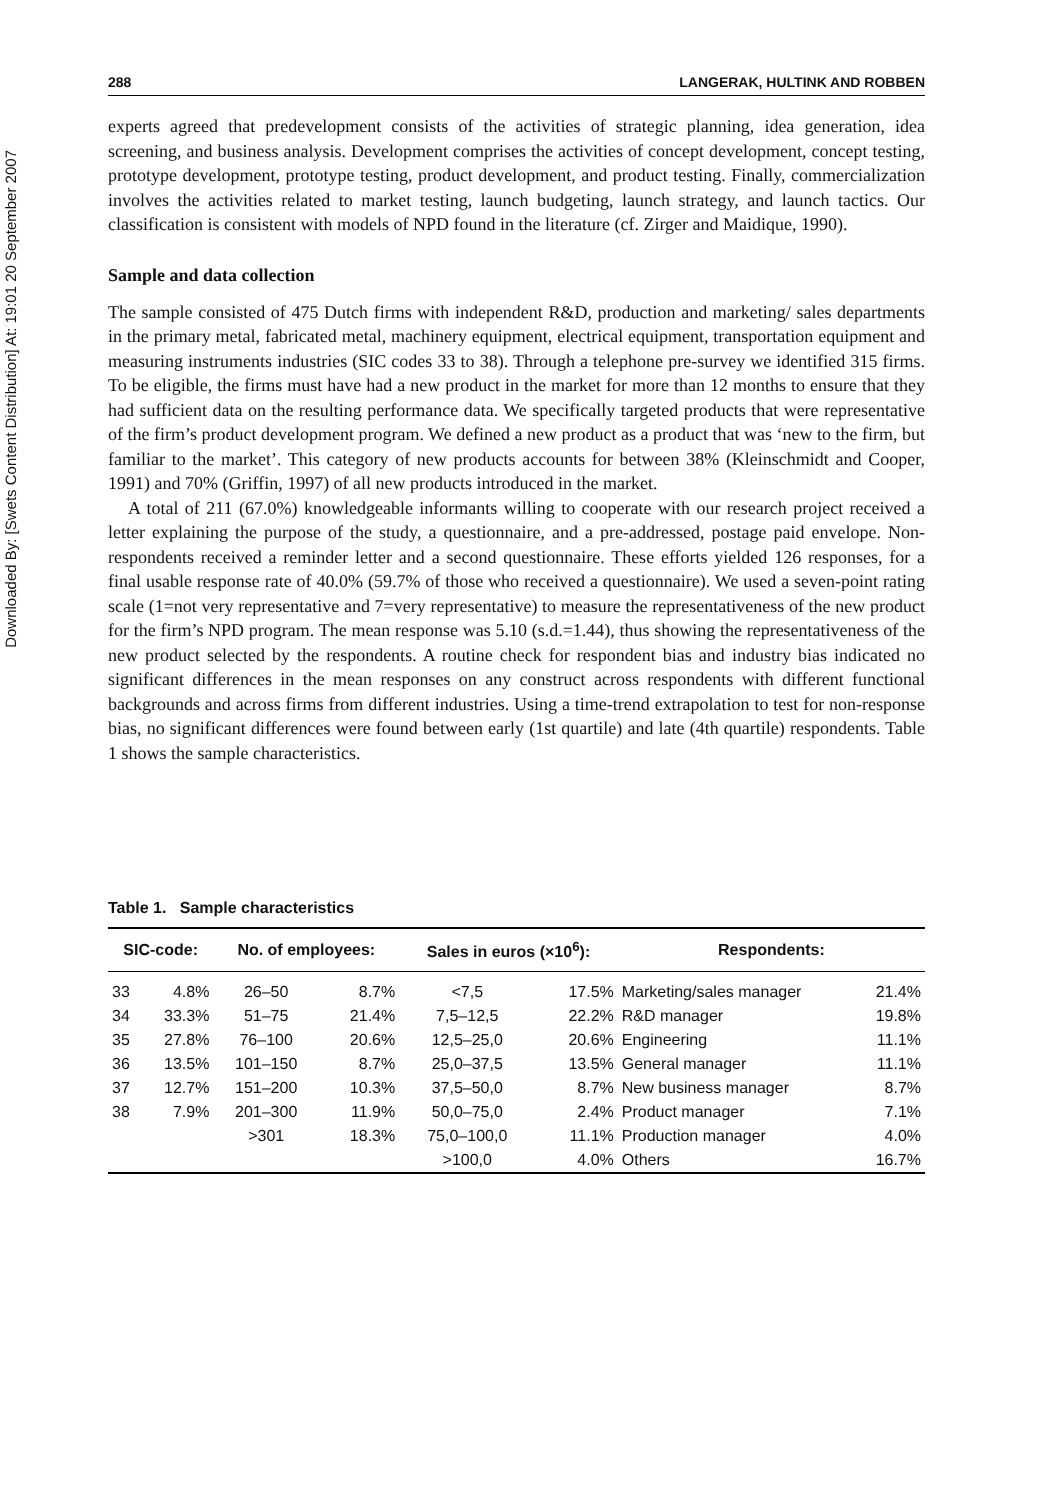Downloaded By: [Swets Content Distribution] At: 19:01 20 September 2007
288 LANGERAK, HULTINK AND ROBBEN
experts agreed that predevelopment consists of the activities of strategic planning, idea generation, idea screening, and business analysis. Development comprises the activities of concept development, concept testing, prototype development, prototype testing, product development, and product testing. Finally, commercialization involves the activities related to market testing, launch budgeting, launch strategy, and launch tactics. Our classification is consistent with models of NPD found in the literature (cf. Zirger and Maidique, 1990).
Sample and data collection
The sample consisted of 475 Dutch firms with independent R&D, production and marketing/ sales departments in the primary metal, fabricated metal, machinery equipment, electrical equipment, transportation equipment and measuring instruments industries (SIC codes 33 to 38). Through a telephone pre-survey we identified 315 firms. To be eligible, the firms must have had a new product in the market for more than 12 months to ensure that they had sufficient data on the resulting performance data. We specifically targeted products that were representative of the firm’s product development program. We defined a new product as a product that was ‘new to the firm, but familiar to the market’. This category of new products accounts for between 38% (Kleinschmidt and Cooper, 1991) and 70% (Griffin, 1997) of all new products introduced in the market.
A total of 211 (67.0%) knowledgeable informants willing to cooperate with our research project received a letter explaining the purpose of the study, a questionnaire, and a pre-addressed, postage paid envelope. Non-respondents received a reminder letter and a second questionnaire. These efforts yielded 126 responses, for a final usable response rate of 40.0% (59.7% of those who received a questionnaire). We used a seven-point rating scale (1=not very representative and 7=very representative) to measure the representativeness of the new product for the firm’s NPD program. The mean response was 5.10 (s.d.=1.44), thus showing the representativeness of the new product selected by the respondents. A routine check for respondent bias and industry bias indicated no significant differences in the mean responses on any construct across respondents with different functional backgrounds and across firms from different industries. Using a time-trend extrapolation to test for non-response bias, no significant differences were found between early (1st quartile) and late (4th quartile) respondents. Table 1 shows the sample characteristics.
Table 1. Sample characteristics
| SIC-code: | | No. of employees: | | Sales in euros (×10<sup>6</sup>): | | Respondents: | |
| --- | --- | --- | --- | --- | --- | --- | --- |
| 33 | 4.8% | 26–50 | 8.7% | <7,5 | 17.5% | Marketing/sales manager | 21.4% |
| 34 | 33.3% | 51–75 | 21.4% | 7,5–12,5 | 22.2% | R&D manager | 19.8% |
| 35 | 27.8% | 76–100 | 20.6% | 12,5–25,0 | 20.6% | Engineering | 11.1% |
| 36 | 13.5% | 101–150 | 8.7% | 25,0–37,5 | 13.5% | General manager | 11.1% |
| 37 | 12.7% | 151–200 | 10.3% | 37,5–50,0 | 8.7% | New business manager | 8.7% |
| 38 | 7.9% | 201–300 | 11.9% | 50,0–75,0 | 2.4% | Product manager | 7.1% |
| | | >301 | 18.3% | 75,0–100,0 | 11.1% | Production manager | 4.0% |
| | | | | >100,0 | 4.0% | Others | 16.7% |